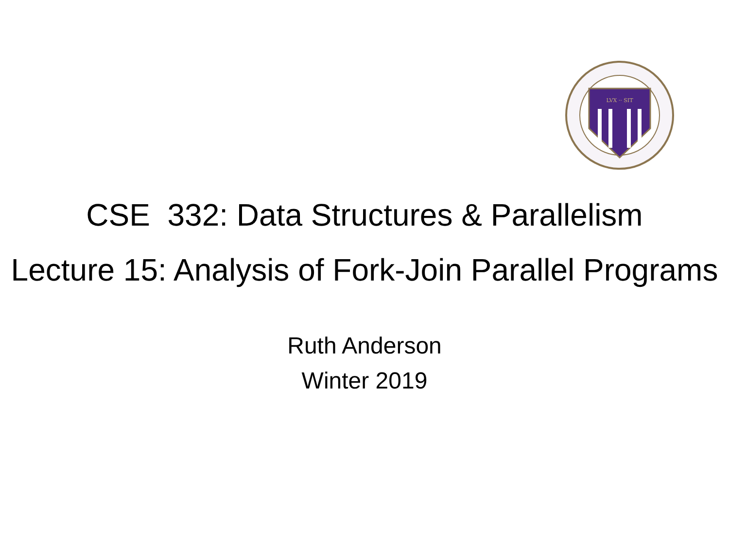LVX ·· SIT
CSE 332: Data Structures & Parallelism
Lecture 15: Analysis of Fork-Join Parallel Programs
Ruth Anderson
Winter 2019